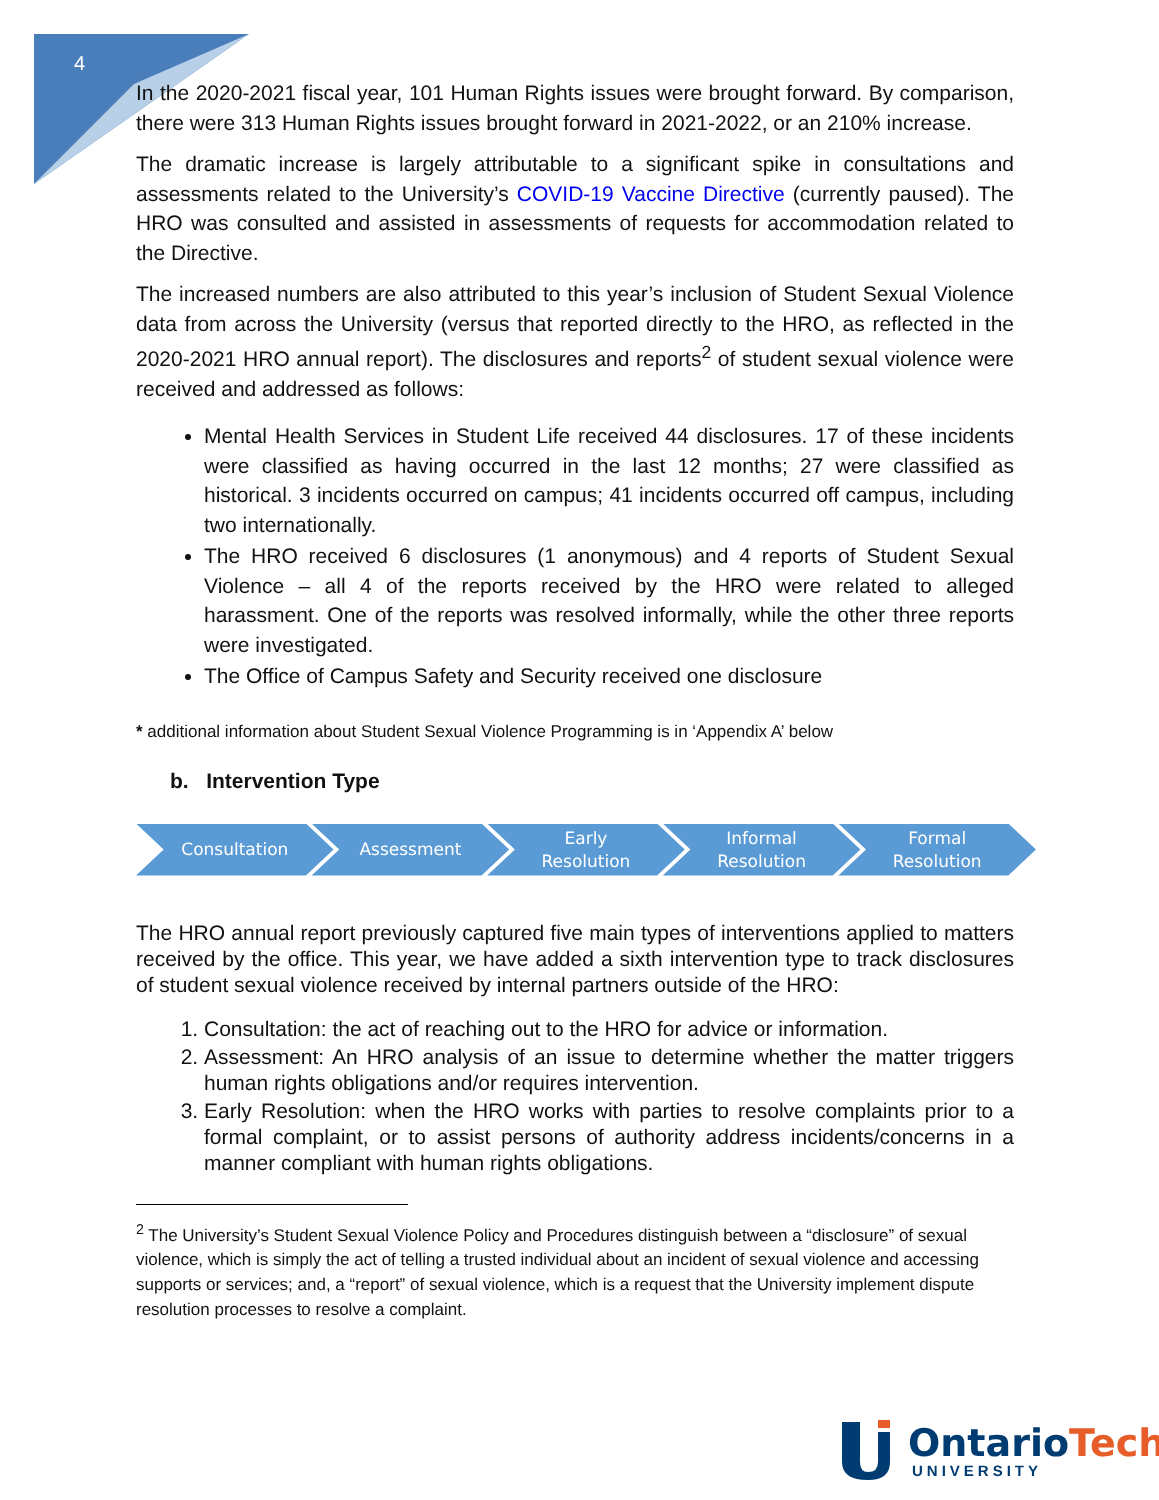4
In the 2020-2021 fiscal year, 101 Human Rights issues were brought forward. By comparison, there were 313 Human Rights issues brought forward in 2021-2022, or an 210% increase.
The dramatic increase is largely attributable to a significant spike in consultations and assessments related to the University’s COVID-19 Vaccine Directive (currently paused). The HRO was consulted and assisted in assessments of requests for accommodation related to the Directive.
The increased numbers are also attributed to this year’s inclusion of Student Sexual Violence data from across the University (versus that reported directly to the HRO, as reflected in the 2020-2021 HRO annual report). The disclosures and reports<sup>2</sup> of student sexual violence were received and addressed as follows:
Mental Health Services in Student Life received 44 disclosures. 17 of these incidents were classified as having occurred in the last 12 months; 27 were classified as historical. 3 incidents occurred on campus; 41 incidents occurred off campus, including two internationally.
The HRO received 6 disclosures (1 anonymous) and 4 reports of Student Sexual Violence – all 4 of the reports received by the HRO were related to alleged harassment. One of the reports was resolved informally, while the other three reports were investigated.
The Office of Campus Safety and Security received one disclosure
* additional information about Student Sexual Violence Programming is in ‘Appendix A’ below
b. Intervention Type
Consultation Assessment Early
Resolution
Informal
Resolution
Formal
Resolution
The HRO annual report previously captured five main types of interventions applied to matters received by the office. This year, we have added a sixth intervention type to track disclosures of student sexual violence received by internal partners outside of the HRO:
1. Consultation: the act of reaching out to the HRO for advice or information.
2. Assessment: An HRO analysis of an issue to determine whether the matter triggers human rights obligations and/or requires intervention.
3. Early Resolution: when the HRO works with parties to resolve complaints prior to a formal complaint, or to assist persons of authority address incidents/concerns in a manner compliant with human rights obligations.
<sup>2</sup> The University’s Student Sexual Violence Policy and Procedures distinguish between a “disclosure” of sexual violence, which is simply the act of telling a trusted individual about an incident of sexual violence and accessing supports or services; and, a “report” of sexual violence, which is a request that the University implement dispute resolution processes to resolve a complaint.
OntarioTech
UNIVERSITY